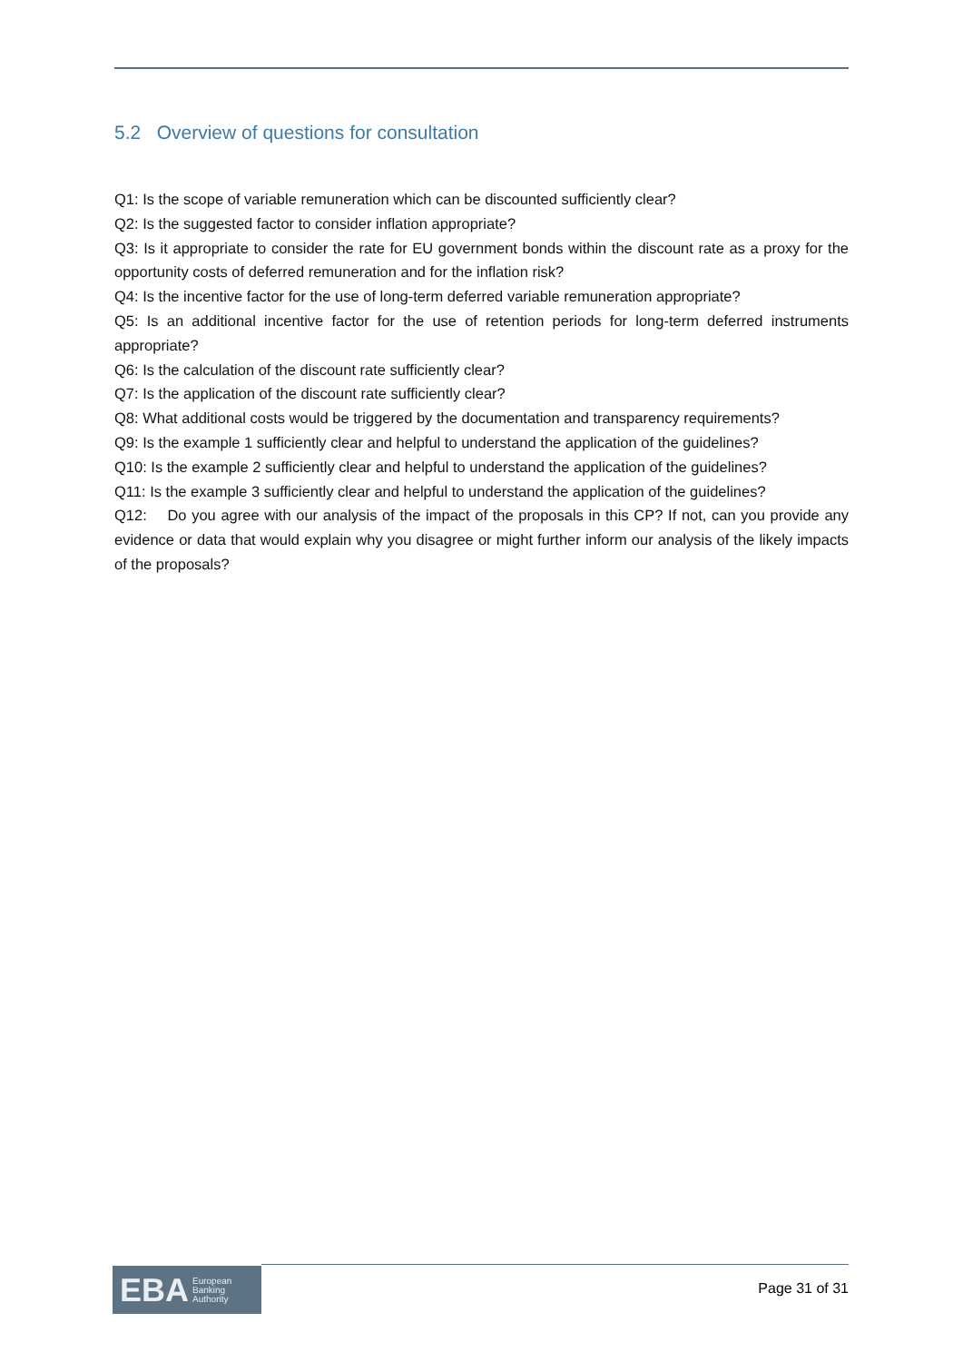5.2 Overview of questions for consultation
Q1: Is the scope of variable remuneration which can be discounted sufficiently clear?
Q2: Is the suggested factor to consider inflation appropriate?
Q3: Is it appropriate to consider the rate for EU government bonds within the discount rate as a proxy for the opportunity costs of deferred remuneration and for the inflation risk?
Q4: Is the incentive factor for the use of long-term deferred variable remuneration appropriate?
Q5: Is an additional incentive factor for the use of retention periods for long-term deferred instruments appropriate?
Q6: Is the calculation of the discount rate sufficiently clear?
Q7: Is the application of the discount rate sufficiently clear?
Q8: What additional costs would be triggered by the documentation and transparency requirements?
Q9: Is the example 1 sufficiently clear and helpful to understand the application of the guidelines?
Q10: Is the example 2 sufficiently clear and helpful to understand the application of the guidelines?
Q11: Is the example 3 sufficiently clear and helpful to understand the application of the guidelines?
Q12: Do you agree with our analysis of the impact of the proposals in this CP? If not, can you provide any evidence or data that would explain why you disagree or might further inform our analysis of the likely impacts of the proposals?
EBA European
Banking
Authority
Page 31 of 31